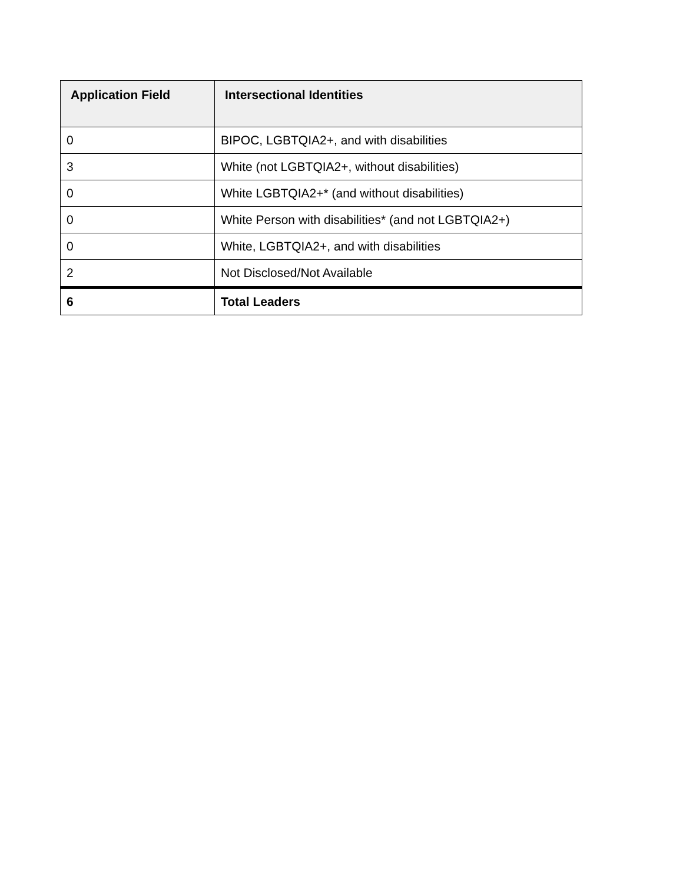| Application Field | Intersectional Identities |
| --- | --- |
| 0 | BIPOC, LGBTQIA2+, and with disabilities |
| 3 | White (not LGBTQIA2+, without disabilities) |
| 0 | White LGBTQIA2+* (and without disabilities) |
| 0 | White Person with disabilities* (and not LGBTQIA2+) |
| 0 | White, LGBTQIA2+, and with disabilities |
| 2 | Not Disclosed/Not Available |
| 6 | Total Leaders |